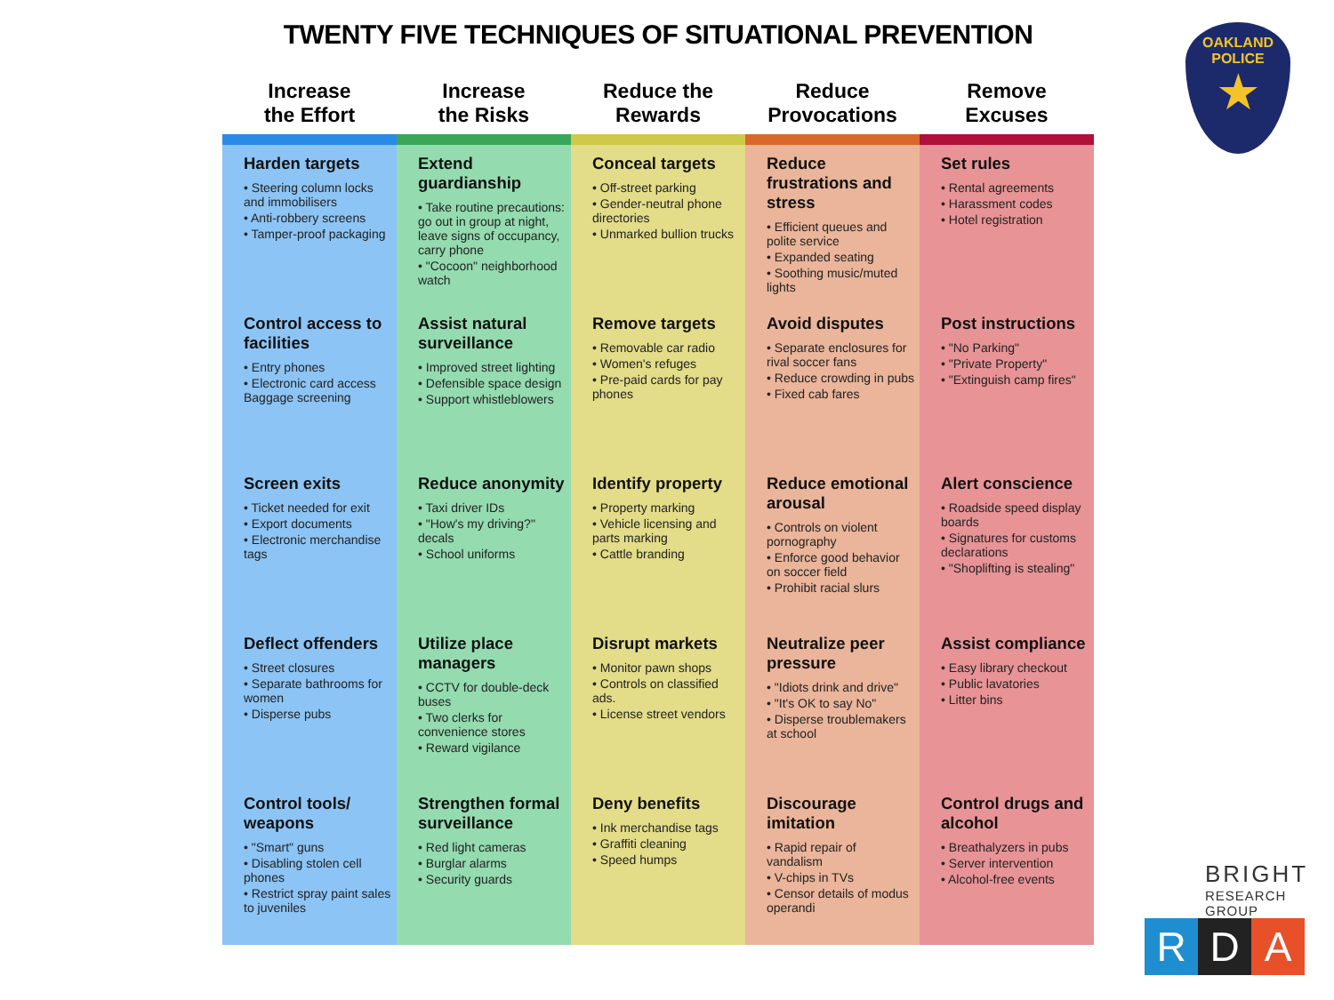TWENTY FIVE TECHNIQUES OF SITUATIONAL PREVENTION
| Increase the Effort | Increase the Risks | Reduce the Rewards | Reduce Provocations | Remove Excuses |
| --- | --- | --- | --- | --- |
| Harden targets • Steering column locks and immobilisers • Anti-robbery screens • Tamper-proof packaging | Extend guardianship • Take routine precautions: go out in group at night, leave signs of occupancy, carry phone • "Cocoon" neighborhood watch | Conceal targets • Off-street parking • Gender-neutral phone directories • Unmarked bullion trucks | Reduce frustrations and stress • Efficient queues and polite service • Expanded seating • Soothing music/muted lights | Set rules • Rental agreements • Harassment codes • Hotel registration |
| Control access to facilities • Entry phones • Electronic card access Baggage screening | Assist natural surveillance • Improved street lighting • Defensible space design • Support whistleblowers | Remove targets • Removable car radio • Women's refuges • Pre-paid cards for pay phones | Avoid disputes • Separate enclosures for rival soccer fans • Reduce crowding in pubs • Fixed cab fares | Post instructions • "No Parking" • "Private Property" • "Extinguish camp fires" |
| Screen exits • Ticket needed for exit • Export documents • Electronic merchandise tags | Reduce anonymity • Taxi driver IDs • "How's my driving?" decals • School uniforms | Identify property • Property marking • Vehicle licensing and parts marking • Cattle branding | Reduce emotional arousal • Controls on violent pornography • Enforce good behavior on soccer field • Prohibit racial slurs | Alert conscience • Roadside speed display boards • Signatures for customs declarations • "Shoplifting is stealing" |
| Deflect offenders • Street closures • Separate bathrooms for women • Disperse pubs | Utilize place managers • CCTV for double-deck buses • Two clerks for convenience stores • Reward vigilance | Disrupt markets • Monitor pawn shops • Controls on classified ads. • License street vendors | Neutralize peer pressure • "Idiots drink and drive" • "It's OK to say No" • Disperse troublemakers at school | Assist compliance • Easy library checkout • Public lavatories • Litter bins |
| Control tools/ weapons • "Smart" guns • Disabling stolen cell phones • Restrict spray paint sales to juveniles | Strengthen formal surveillance • Red light cameras • Burglar alarms • Security guards | Deny benefits • Ink merchandise tags • Graffiti cleaning • Speed humps | Discourage imitation • Rapid repair of vandalism • V-chips in TVs • Censor details of modus operandi | Control drugs and alcohol • Breathalyzers in pubs • Server intervention • Alcohol-free events |
OAKLAND
POLICE
★
BRIGHT
RESEARCH GROUP
R D A